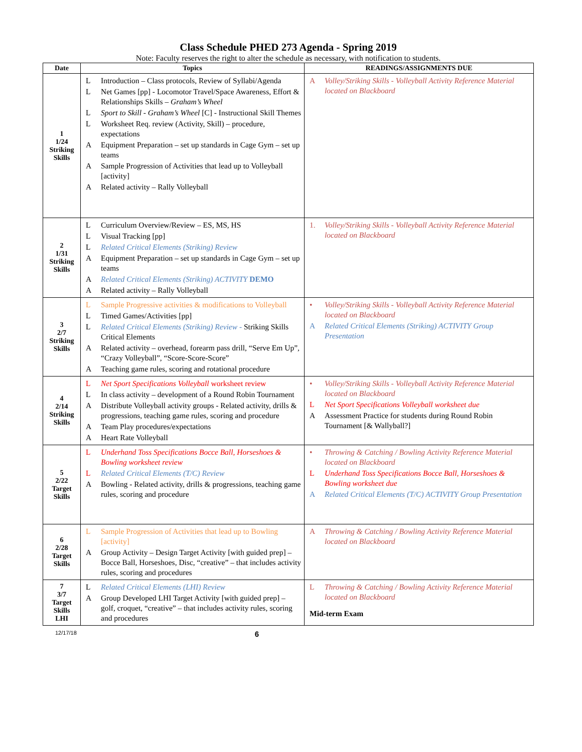Class Schedule PHED 273 Agenda - Spring 2019
Note: Faculty reserves the right to alter the schedule as necessary, with notification to students.
| Date | Topics | READINGS/ASSIGNMENTS DUE |
| --- | --- | --- |
| 1 1/24 Striking Skills | L Introduction – Class protocols, Review of Syllabi/Agenda L Net Games [pp] - Locomotor Travel/Space Awareness, Effort & Relationships Skills – Graham’s Wheel L Sport to Skill - Graham’s Wheel [C] - Instructional Skill Themes L Worksheet Req. review (Activity, Skill) – procedure, expectations A Equipment Preparation – set up standards in Cage Gym – set up teams A Sample Progression of Activities that lead up to Volleyball [activity] A Related activity – Rally Volleyball | A Volley/Striking Skills - Volleyball Activity Reference Material located on Blackboard |
| 2 1/31 Striking Skills | L Curriculum Overview/Review – ES, MS, HS L Visual Tracking [pp] L Related Critical Elements (Striking) Review A Equipment Preparation – set up standards in Cage Gym – set up teams A Related Critical Elements (Striking) ACTIVITY DEMO A Related activity – Rally Volleyball | 1. Volley/Striking Skills - Volleyball Activity Reference Material located on Blackboard |
| 3 2/7 Striking Skills | L Sample Progressive activities & modifications to Volleyball L Timed Games/Activities [pp] L Related Critical Elements (Striking) Review - Striking Skills Critical Elements A Related activity – overhead, forearm pass drill, “Serve Em Up”, “Crazy Volleyball”, “Score-Score-Score” A Teaching game rules, scoring and rotational procedure | • Volley/Striking Skills - Volleyball Activity Reference Material located on Blackboard A Related Critical Elements (Striking) ACTIVITY Group Presentation |
| 4 2/14 Striking Skills | L Net Sport Specifications Volleyball worksheet review L In class activity – development of a Round Robin Tournament A Distribute Volleyball activity groups - Related activity, drills & progressions, teaching game rules, scoring and procedure A Team Play procedures/expectations A Heart Rate Volleyball | • Volley/Striking Skills - Volleyball Activity Reference Material located on Blackboard L Net Sport Specifications Volleyball worksheet due A Assessment Practice for students during Round Robin Tournament [& Wallyball?] |
| 5 2/22 Target Skills | L Underhand Toss Specifications Bocce Ball, Horseshoes & Bowling worksheet review L Related Critical Elements (T/C) Review A Bowling - Related activity, drills & progressions, teaching game rules, scoring and procedure | • Throwing & Catching / Bowling Activity Reference Material located on Blackboard L Underhand Toss Specifications Bocce Ball, Horseshoes & Bowling worksheet due A Related Critical Elements (T/C) ACTIVITY Group Presentation |
| 6 2/28 Target Skills | L Sample Progression of Activities that lead up to Bowling [activity] A Group Activity – Design Target Activity [with guided prep] – Bocce Ball, Horseshoes, Disc, “creative” – that includes activity rules, scoring and procedures | A Throwing & Catching / Bowling Activity Reference Material located on Blackboard |
| 7 3/7 Target Skills LHI | L Related Critical Elements (LHI) Review A Group Developed LHI Target Activity [with guided prep] – golf, croquet, “creative” – that includes activity rules, scoring and procedures | L Throwing & Catching / Bowling Activity Reference Material located on Blackboard Mid-term Exam |
12/17/18 6